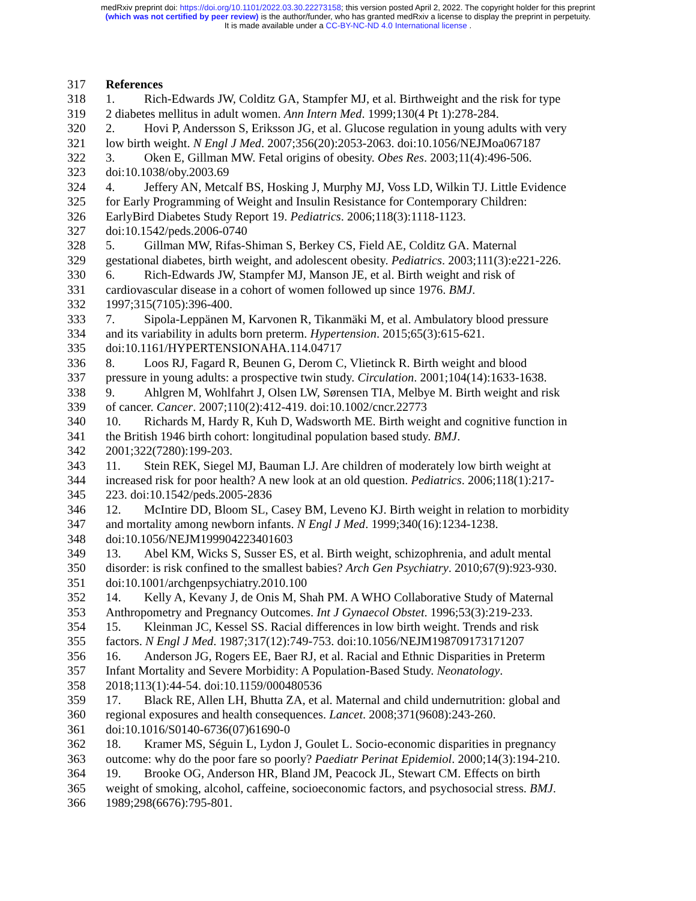medRxiv preprint doi: https://doi.org/10.1101/2022.03.30.22273158; this version posted April 2, 2022. The copyright holder for this preprint
(which was not certified by peer review) is the author/funder, who has granted medRxiv a license to display the preprint in perpetuity.
It is made available under a CC-BY-NC-ND 4.0 International license .
317 References
318 1. Rich-Edwards JW, Colditz GA, Stampfer MJ, et al. Birthweight and the risk for type
319 2 diabetes mellitus in adult women. Ann Intern Med. 1999;130(4 Pt 1):278-284.
320 2. Hovi P, Andersson S, Eriksson JG, et al. Glucose regulation in young adults with very
321 low birth weight. N Engl J Med. 2007;356(20):2053-2063. doi:10.1056/NEJMoa067187
322 3. Oken E, Gillman MW. Fetal origins of obesity. Obes Res. 2003;11(4):496-506.
323 doi:10.1038/oby.2003.69
324 4. Jeffery AN, Metcalf BS, Hosking J, Murphy MJ, Voss LD, Wilkin TJ. Little Evidence
325 for Early Programming of Weight and Insulin Resistance for Contemporary Children:
326 EarlyBird Diabetes Study Report 19. Pediatrics. 2006;118(3):1118-1123.
327 doi:10.1542/peds.2006-0740
328 5. Gillman MW, Rifas-Shiman S, Berkey CS, Field AE, Colditz GA. Maternal
329 gestational diabetes, birth weight, and adolescent obesity. Pediatrics. 2003;111(3):e221-226.
330 6. Rich-Edwards JW, Stampfer MJ, Manson JE, et al. Birth weight and risk of
331 cardiovascular disease in a cohort of women followed up since 1976. BMJ.
332 1997;315(7105):396-400.
333 7. Sipola-Leppänen M, Karvonen R, Tikanmäki M, et al. Ambulatory blood pressure
334 and its variability in adults born preterm. Hypertension. 2015;65(3):615-621.
335 doi:10.1161/HYPERTENSIONAHA.114.04717
336 8. Loos RJ, Fagard R, Beunen G, Derom C, Vlietinck R. Birth weight and blood
337 pressure in young adults: a prospective twin study. Circulation. 2001;104(14):1633-1638.
338 9. Ahlgren M, Wohlfahrt J, Olsen LW, Sørensen TIA, Melbye M. Birth weight and risk
339 of cancer. Cancer. 2007;110(2):412-419. doi:10.1002/cncr.22773
340 10. Richards M, Hardy R, Kuh D, Wadsworth ME. Birth weight and cognitive function in
341 the British 1946 birth cohort: longitudinal population based study. BMJ.
342 2001;322(7280):199-203.
343 11. Stein REK, Siegel MJ, Bauman LJ. Are children of moderately low birth weight at
344 increased risk for poor health? A new look at an old question. Pediatrics. 2006;118(1):217-
345 223. doi:10.1542/peds.2005-2836
346 12. McIntire DD, Bloom SL, Casey BM, Leveno KJ. Birth weight in relation to morbidity
347 and mortality among newborn infants. N Engl J Med. 1999;340(16):1234-1238.
348 doi:10.1056/NEJM199904223401603
349 13. Abel KM, Wicks S, Susser ES, et al. Birth weight, schizophrenia, and adult mental
350 disorder: is risk confined to the smallest babies? Arch Gen Psychiatry. 2010;67(9):923-930.
351 doi:10.1001/archgenpsychiatry.2010.100
352 14. Kelly A, Kevany J, de Onis M, Shah PM. A WHO Collaborative Study of Maternal
353 Anthropometry and Pregnancy Outcomes. Int J Gynaecol Obstet. 1996;53(3):219-233.
354 15. Kleinman JC, Kessel SS. Racial differences in low birth weight. Trends and risk
355 factors. N Engl J Med. 1987;317(12):749-753. doi:10.1056/NEJM198709173171207
356 16. Anderson JG, Rogers EE, Baer RJ, et al. Racial and Ethnic Disparities in Preterm
357 Infant Mortality and Severe Morbidity: A Population-Based Study. Neonatology.
358 2018;113(1):44-54. doi:10.1159/000480536
359 17. Black RE, Allen LH, Bhutta ZA, et al. Maternal and child undernutrition: global and
360 regional exposures and health consequences. Lancet. 2008;371(9608):243-260.
361 doi:10.1016/S0140-6736(07)61690-0
362 18. Kramer MS, Séguin L, Lydon J, Goulet L. Socio-economic disparities in pregnancy
363 outcome: why do the poor fare so poorly? Paediatr Perinat Epidemiol. 2000;14(3):194-210.
364 19. Brooke OG, Anderson HR, Bland JM, Peacock JL, Stewart CM. Effects on birth
365 weight of smoking, alcohol, caffeine, socioeconomic factors, and psychosocial stress. BMJ.
366 1989;298(6676):795-801.